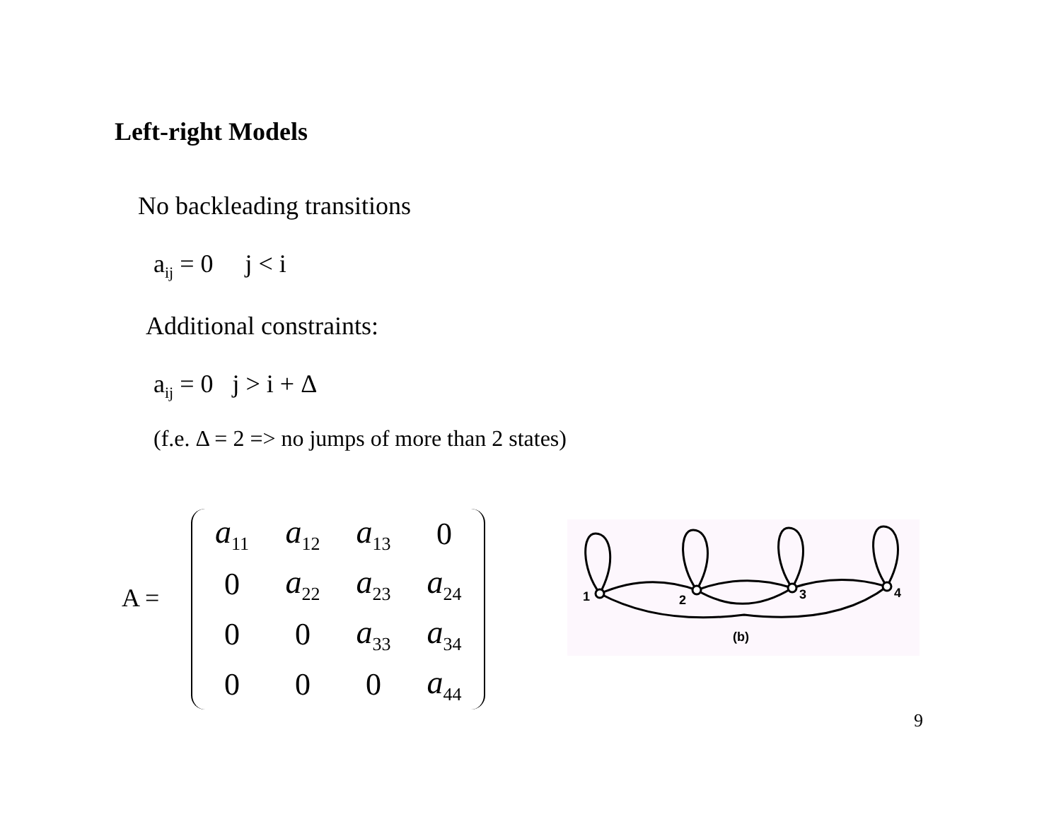Left-right Models
No backleading transitions
a<sub>ij</sub> = 0 j < i
Additional constraints:
a<sub>ij</sub> = 0 j > i + Δ
(f.e. Δ = 2 => no jumps of more than 2 states)
A =
| a<sub>11</sub> | a<sub>12</sub> | a<sub>13</sub> | 0 |
| 0 | a<sub>22</sub> | a<sub>23</sub> | a<sub>24</sub> |
| 0 | 0 | a<sub>33</sub> | a<sub>34</sub> |
| 0 | 0 | 0 | a<sub>44</sub> |
1
2
3
4
(b)
9